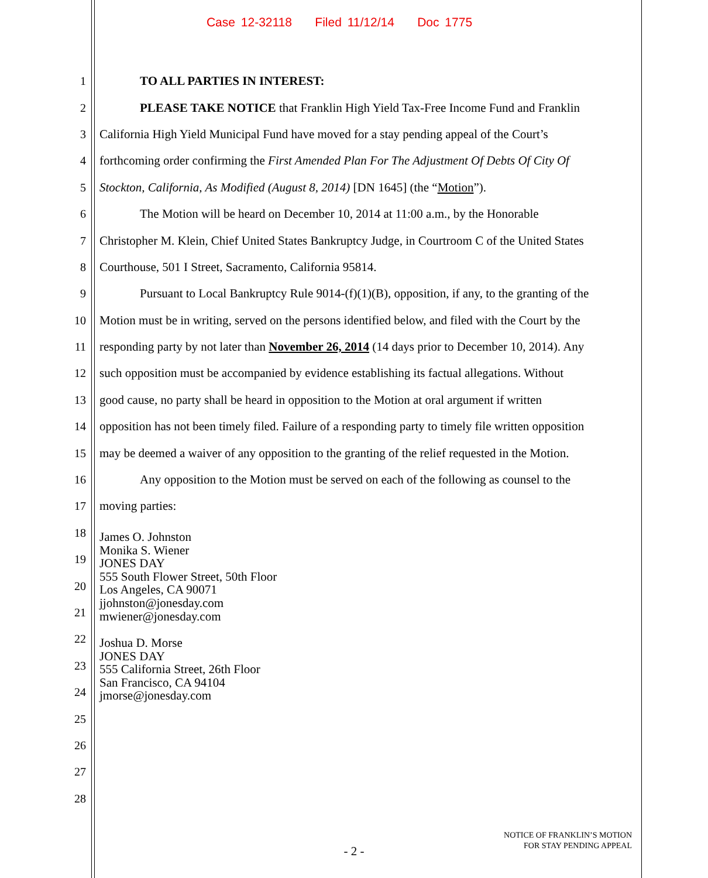Case 12-32118 Filed 11/12/14 Doc 1775
1 TO ALL PARTIES IN INTEREST:
2 PLEASE TAKE NOTICE that Franklin High Yield Tax-Free Income Fund and Franklin
3 California High Yield Municipal Fund have moved for a stay pending appeal of the Court’s
4 forthcoming order confirming the First Amended Plan For The Adjustment Of Debts Of City Of
5 Stockton, California, As Modified (August 8, 2014) [DN 1645] (the “Motion”).
6 The Motion will be heard on December 10, 2014 at 11:00 a.m., by the Honorable
7 Christopher M. Klein, Chief United States Bankruptcy Judge, in Courtroom C of the United States
8 Courthouse, 501 I Street, Sacramento, California 95814.
9 Pursuant to Local Bankruptcy Rule 9014-(f)(1)(B), opposition, if any, to the granting of the
10 Motion must be in writing, served on the persons identified below, and filed with the Court by the
11 responding party by not later than November 26, 2014 (14 days prior to December 10, 2014). Any
12 such opposition must be accompanied by evidence establishing its factual allegations. Without
13 good cause, no party shall be heard in opposition to the Motion at oral argument if written
14 opposition has not been timely filed. Failure of a responding party to timely file written opposition
15 may be deemed a waiver of any opposition to the granting of the relief requested in the Motion.
16 Any opposition to the Motion must be served on each of the following as counsel to the
17 moving parties:
18
19
20
21
22
23
24
25
26
27
28
James O. Johnston
Monika S. Wiener
JONES DAY
555 South Flower Street, 50th Floor
Los Angeles, CA 90071
jjohnston@jonesday.com
mwiener@jonesday.com
Joshua D. Morse
JONES DAY
555 California Street, 26th Floor
San Francisco, CA 94104
jmorse@jonesday.com
- 2 -
NOTICE OF FRANKLIN’S MOTION
FOR STAY PENDING APPEAL